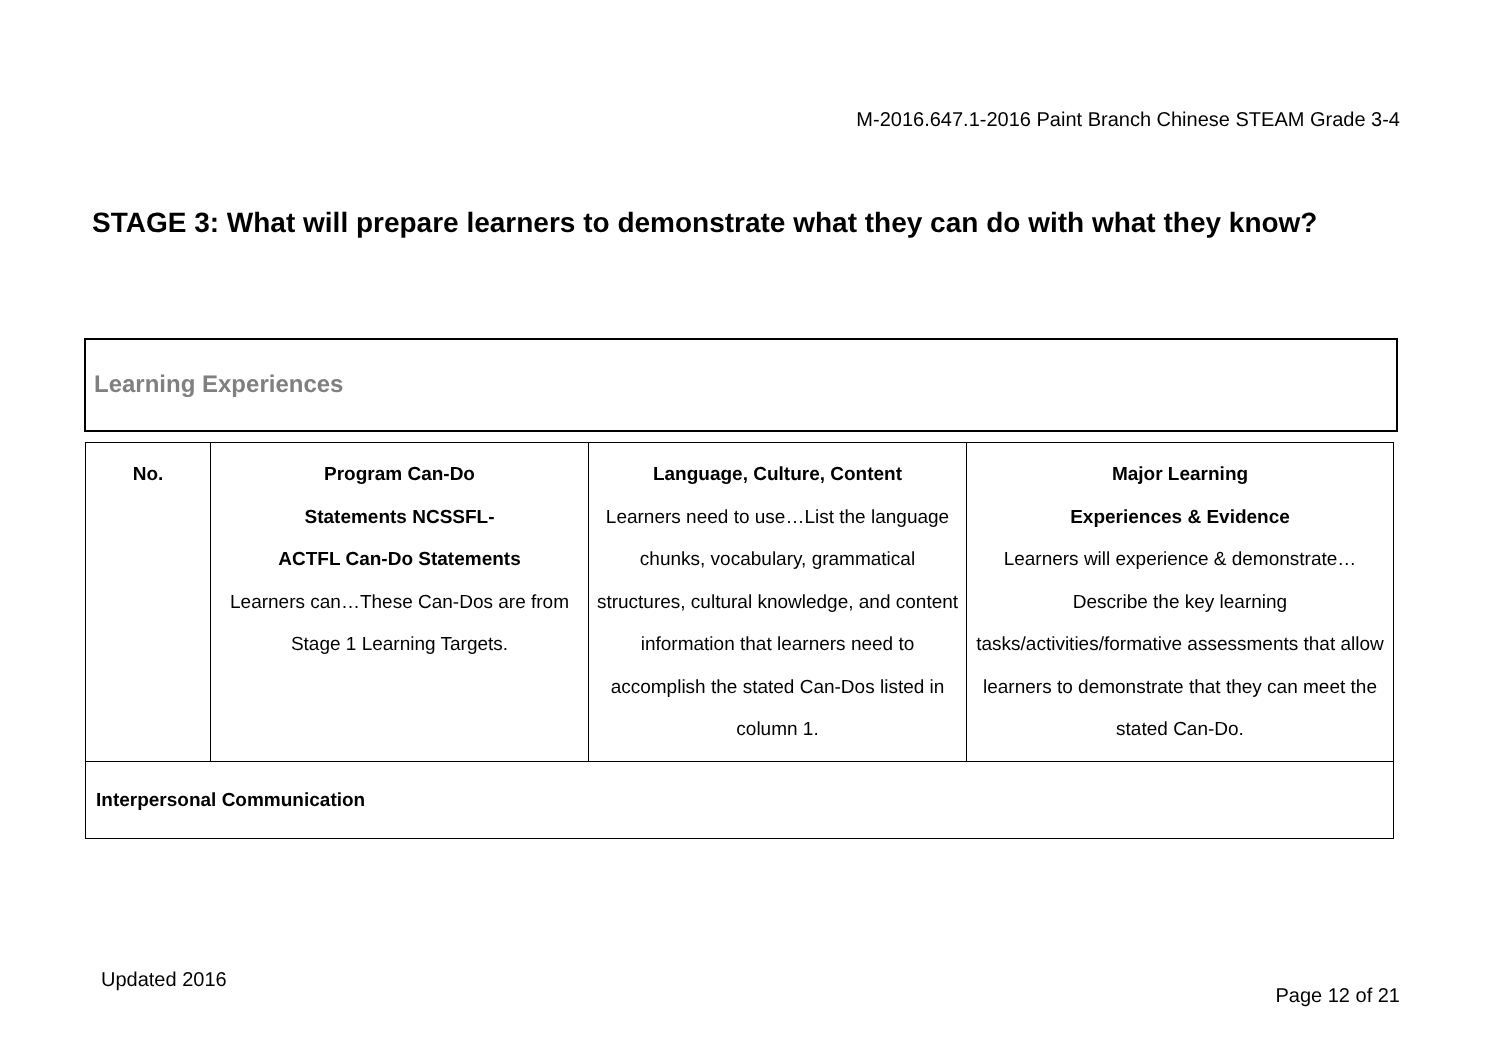M-2016.647.1-2016 Paint Branch Chinese STEAM Grade 3-4
STAGE 3: What will prepare learners to demonstrate what they can do with what they know?
Learning Experiences
| No. | Program Can-Do Statements NCSSFL- ACTFL Can-Do Statements Learners can…These Can-Dos are from Stage 1 Learning Targets. | Language, Culture, Content Learners need to use…List the language chunks, vocabulary, grammatical structures, cultural knowledge, and content information that learners need to accomplish the stated Can-Dos listed in column 1. | Major Learning Experiences & Evidence Learners will experience & demonstrate…Describe the key learning tasks/activities/formative assessments that allow learners to demonstrate that they can meet the stated Can-Do. |
| --- | --- | --- | --- |
| Interpersonal Communication | | | |
Updated 2016
Page 12 of 21